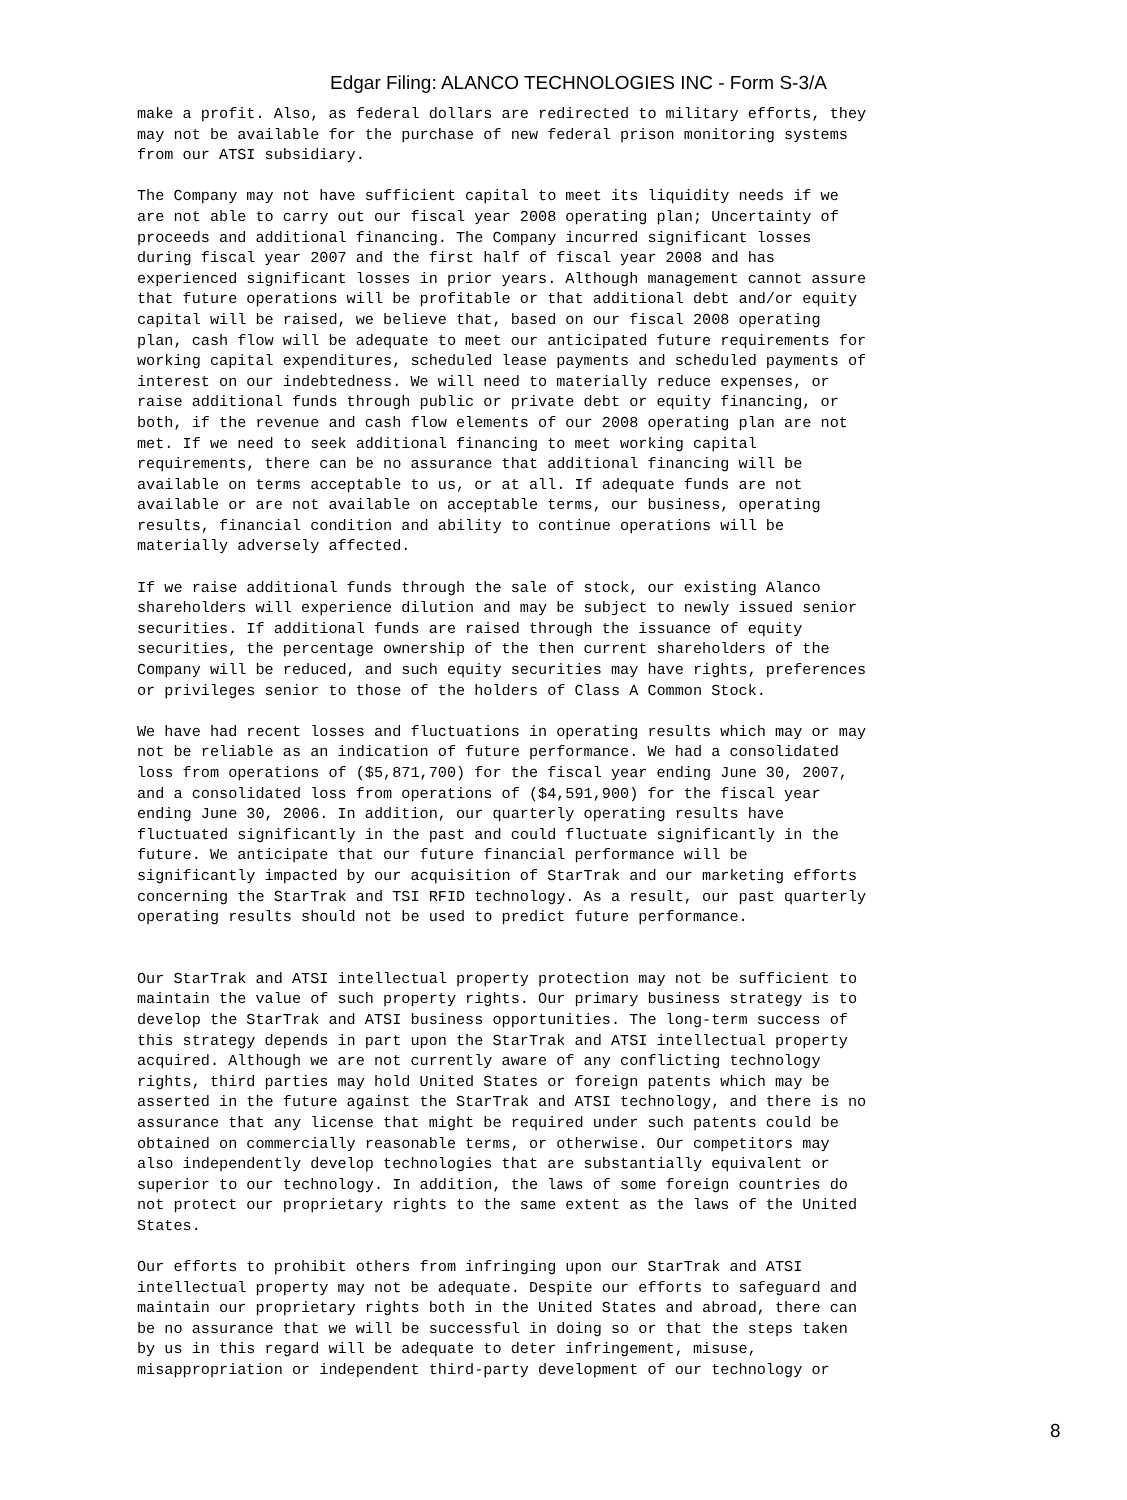Edgar Filing: ALANCO TECHNOLOGIES INC - Form S-3/A
make a profit. Also, as federal dollars are redirected to military efforts, they
may not be available for the purchase of new federal prison monitoring systems
from our ATSI subsidiary.
The Company may not have sufficient capital to meet its liquidity needs if we
are not able to carry out our fiscal year 2008 operating plan; Uncertainty of
proceeds and additional financing. The Company incurred significant losses
during fiscal year 2007 and the first half of fiscal year 2008 and has
experienced significant losses in prior years. Although management cannot assure
that future operations will be profitable or that additional debt and/or equity
capital will be raised, we believe that, based on our fiscal 2008 operating
plan, cash flow will be adequate to meet our anticipated future requirements for
working capital expenditures, scheduled lease payments and scheduled payments of
interest on our indebtedness. We will need to materially reduce expenses, or
raise additional funds through public or private debt or equity financing, or
both, if the revenue and cash flow elements of our 2008 operating plan are not
met. If we need to seek additional financing to meet working capital
requirements, there can be no assurance that additional financing will be
available on terms acceptable to us, or at all. If adequate funds are not
available or are not available on acceptable terms, our business, operating
results, financial condition and ability to continue operations will be
materially adversely affected.
If we raise additional funds through the sale of stock, our existing Alanco
shareholders will experience dilution and may be subject to newly issued senior
securities. If additional funds are raised through the issuance of equity
securities, the percentage ownership of the then current shareholders of the
Company will be reduced, and such equity securities may have rights, preferences
or privileges senior to those of the holders of Class A Common Stock.
We have had recent losses and fluctuations in operating results which may or may
not be reliable as an indication of future performance. We had a consolidated
loss from operations of ($5,871,700) for the fiscal year ending June 30, 2007,
and a consolidated loss from operations of ($4,591,900) for the fiscal year
ending June 30, 2006. In addition, our quarterly operating results have
fluctuated significantly in the past and could fluctuate significantly in the
future. We anticipate that our future financial performance will be
significantly impacted by our acquisition of StarTrak and our marketing efforts
concerning the StarTrak and TSI RFID technology. As a result, our past quarterly
operating results should not be used to predict future performance.
Our StarTrak and ATSI intellectual property protection may not be sufficient to
maintain the value of such property rights. Our primary business strategy is to
develop the StarTrak and ATSI business opportunities. The long-term success of
this strategy depends in part upon the StarTrak and ATSI intellectual property
acquired. Although we are not currently aware of any conflicting technology
rights, third parties may hold United States or foreign patents which may be
asserted in the future against the StarTrak and ATSI technology, and there is no
assurance that any license that might be required under such patents could be
obtained on commercially reasonable terms, or otherwise. Our competitors may
also independently develop technologies that are substantially equivalent or
superior to our technology. In addition, the laws of some foreign countries do
not protect our proprietary rights to the same extent as the laws of the United
States.
Our efforts to prohibit others from infringing upon our StarTrak and ATSI
intellectual property may not be adequate. Despite our efforts to safeguard and
maintain our proprietary rights both in the United States and abroad, there can
be no assurance that we will be successful in doing so or that the steps taken
by us in this regard will be adequate to deter infringement, misuse,
misappropriation or independent third-party development of our technology or
8